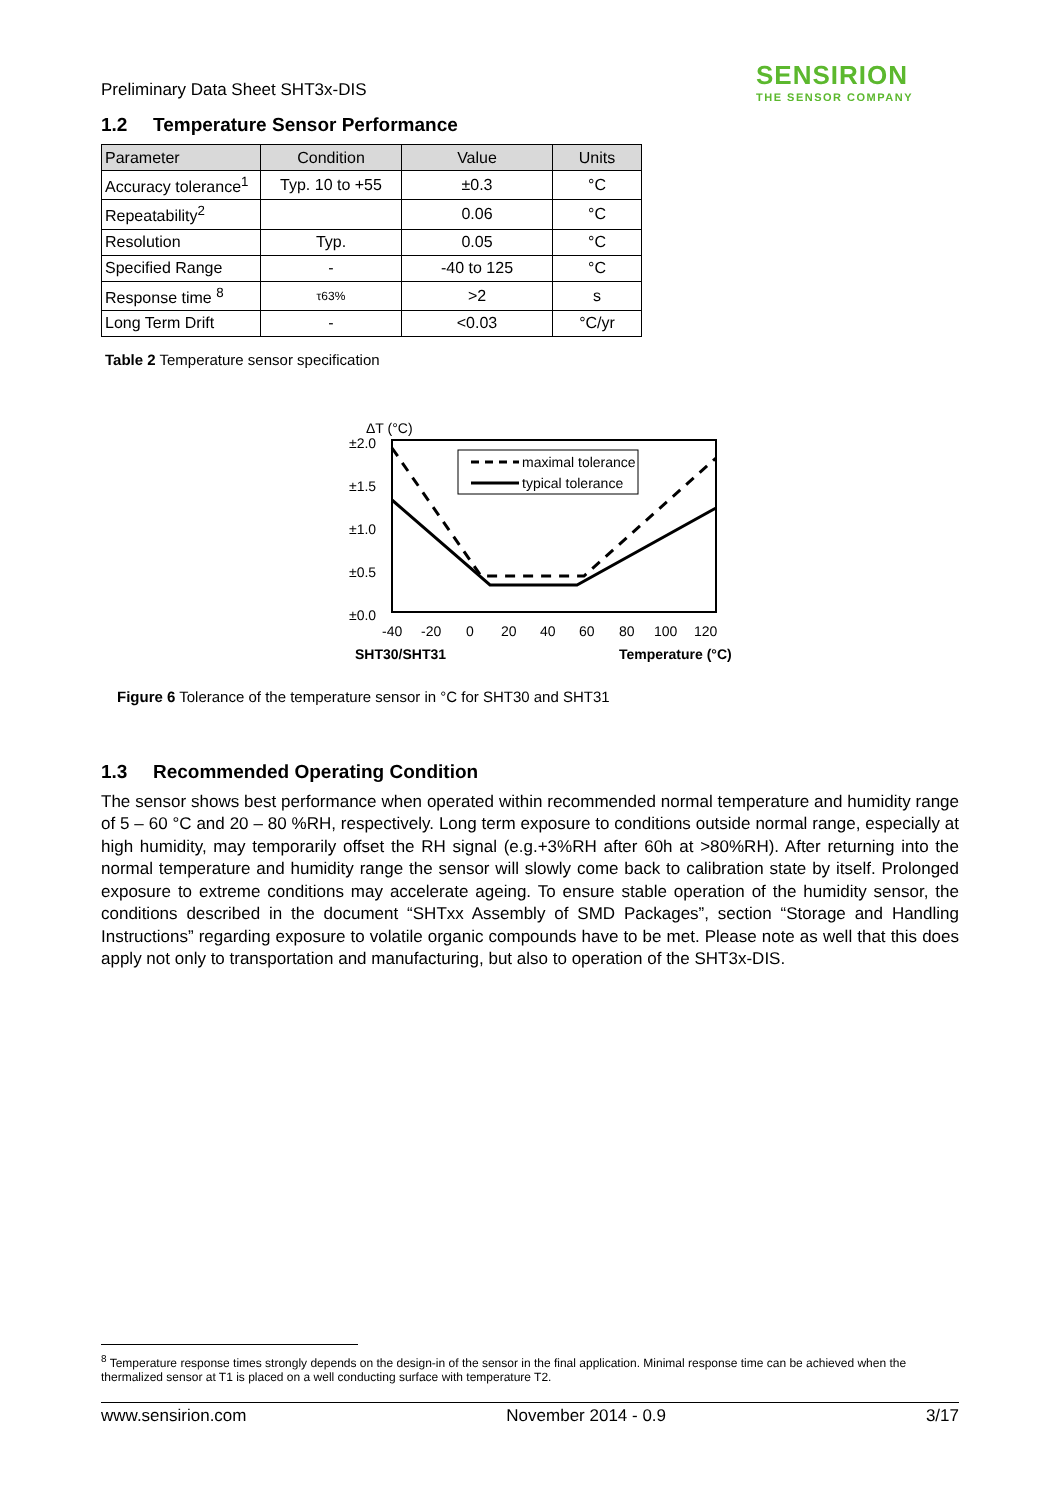SENSIRION
THE SENSOR COMPANY
Preliminary Data Sheet SHT3x-DIS
1.2 Temperature Sensor Performance
| Parameter | Condition | Value | Units |
| --- | --- | --- | --- |
| Accuracy tolerance<sup>1</sup> | Typ. 10 to +55 | ±0.3 | °C |
| Repeatability<sup>2</sup> | | 0.06 | °C |
| Resolution | Typ. | 0.05 | °C |
| Specified Range | - | -40 to 125 | °C |
| Response time <sup>8</sup> | τ63% | >2 | s |
| Long Term Drift | - | <0.03 | °C/yr |
Table 2 Temperature sensor specification
ΔT (°C)
±2.0
±1.5
±1.0
±0.5
±0.0
maximal tolerance
typical tolerance
-40
-20
0
20
40
60
80
100
120
SHT30/SHT31
Temperature (°C)
Figure 6 Tolerance of the temperature sensor in °C for SHT30 and SHT31
1.3 Recommended Operating Condition
The sensor shows best performance when operated within recommended normal temperature and humidity range of 5 – 60 °C and 20 – 80 %RH, respectively. Long term exposure to conditions outside normal range, especially at high humidity, may temporarily offset the RH signal (e.g.+3%RH after 60h at >80%RH). After returning into the normal temperature and humidity range the sensor will slowly come back to calibration state by itself. Prolonged exposure to extreme conditions may accelerate ageing. To ensure stable operation of the humidity sensor, the conditions described in the document “SHTxx Assembly of SMD Packages”, section “Storage and Handling Instructions” regarding exposure to volatile organic compounds have to be met. Please note as well that this does apply not only to transportation and manufacturing, but also to operation of the SHT3x-DIS.
<sup>8</sup> Temperature response times strongly depends on the design-in of the sensor in the final application. Minimal response time can be achieved when the thermalized sensor at T1 is placed on a well conducting surface with temperature T2.
www.sensirion.com November 2014 - 0.9 3/17